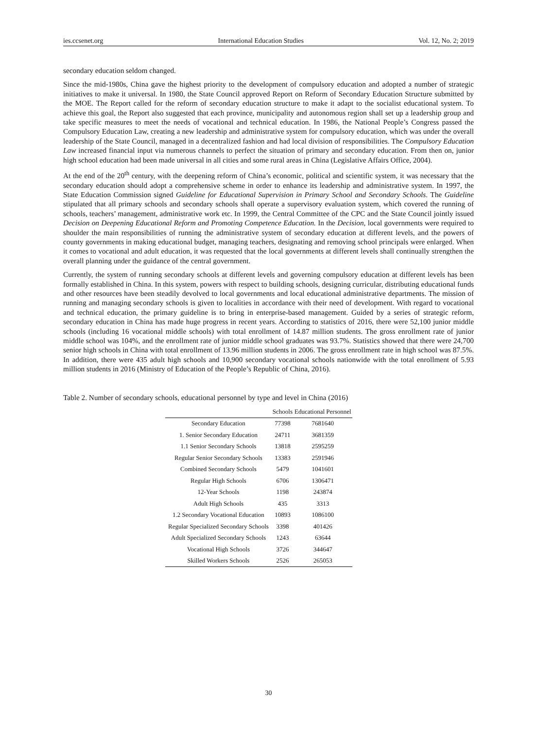ies.ccsenet.org International Education Studies Vol. 12, No. 2; 2019
secondary education seldom changed.
Since the mid-1980s, China gave the highest priority to the development of compulsory education and adopted a number of strategic initiatives to make it universal. In 1980, the State Council approved Report on Reform of Secondary Education Structure submitted by the MOE. The Report called for the reform of secondary education structure to make it adapt to the socialist educational system. To achieve this goal, the Report also suggested that each province, municipality and autonomous region shall set up a leadership group and take specific measures to meet the needs of vocational and technical education. In 1986, the National People’s Congress passed the Compulsory Education Law, creating a new leadership and administrative system for compulsory education, which was under the overall leadership of the State Council, managed in a decentralized fashion and had local division of responsibilities. The Compulsory Education Law increased financial input via numerous channels to perfect the situation of primary and secondary education. From then on, junior high school education had been made universal in all cities and some rural areas in China (Legislative Affairs Office, 2004).
At the end of the 20<sup>th</sup> century, with the deepening reform of China’s economic, political and scientific system, it was necessary that the secondary education should adopt a comprehensive scheme in order to enhance its leadership and administrative system. In 1997, the State Education Commission signed Guideline for Educational Supervision in Primary School and Secondary Schools. The Guideline stipulated that all primary schools and secondary schools shall operate a supervisory evaluation system, which covered the running of schools, teachers’ management, administrative work etc. In 1999, the Central Committee of the CPC and the State Council jointly issued Decision on Deepening Educational Reform and Promoting Competence Education. In the Decision, local governments were required to shoulder the main responsibilities of running the administrative system of secondary education at different levels, and the powers of county governments in making educational budget, managing teachers, designating and removing school principals were enlarged. When it comes to vocational and adult education, it was requested that the local governments at different levels shall continually strengthen the overall planning under the guidance of the central government.
Currently, the system of running secondary schools at different levels and governing compulsory education at different levels has been formally established in China. In this system, powers with respect to building schools, designing curricular, distributing educational funds and other resources have been steadily devolved to local governments and local educational administrative departments. The mission of running and managing secondary schools is given to localities in accordance with their need of development. With regard to vocational and technical education, the primary guideline is to bring in enterprise-based management. Guided by a series of strategic reform, secondary education in China has made huge progress in recent years. According to statistics of 2016, there were 52,100 junior middle schools (including 16 vocational middle schools) with total enrollment of 14.87 million students. The gross enrollment rate of junior middle school was 104%, and the enrollment rate of junior middle school graduates was 93.7%. Statistics showed that there were 24,700 senior high schools in China with total enrollment of 13.96 million students in 2006. The gross enrollment rate in high school was 87.5%. In addition, there were 435 adult high schools and 10,900 secondary vocational schools nationwide with the total enrollment of 5.93 million students in 2016 (Ministry of Education of the People’s Republic of China, 2016).
Table 2. Number of secondary schools, educational personnel by type and level in China (2016)
| | Schools | Educational Personnel |
| --- | --- | --- |
| Secondary Education | 77398 | 7681640 |
| 1. Senior Secondary Education | 24711 | 3681359 |
| 1.1 Senior Secondary Schools | 13818 | 2595259 |
| Regular Senior Secondary Schools | 13383 | 2591946 |
| Combined Secondary Schools | 5479 | 1041601 |
| Regular High Schools | 6706 | 1306471 |
| 12-Year Schools | 1198 | 243874 |
| Adult High Schools | 435 | 3313 |
| 1.2 Secondary Vocational Education | 10893 | 1086100 |
| Regular Specialized Secondary Schools | 3398 | 401426 |
| Adult Specialized Secondary Schools | 1243 | 63644 |
| Vocational High Schools | 3726 | 344647 |
| Skilled Workers Schools | 2526 | 265053 |
30